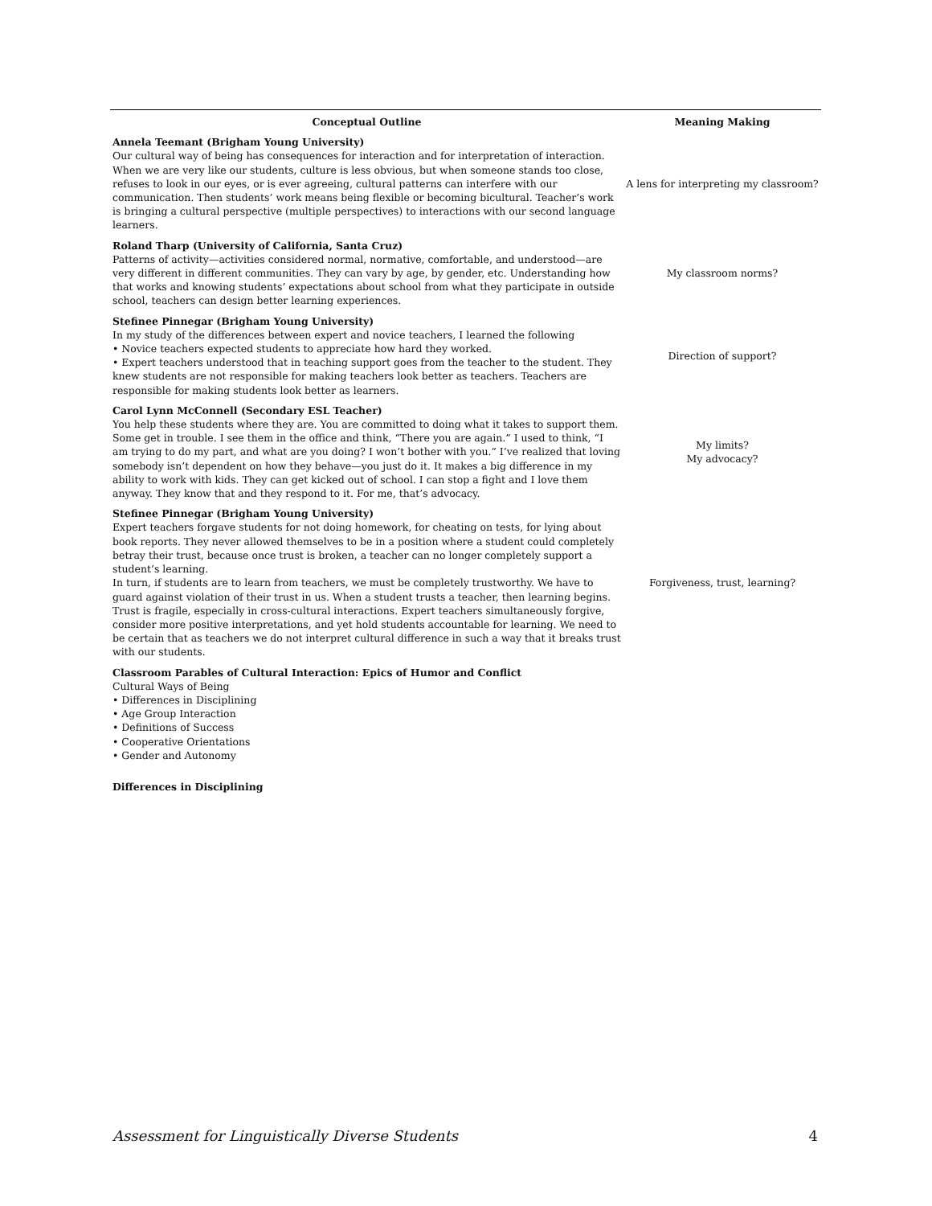| Conceptual Outline | Meaning Making |
| --- | --- |
| Annela Teemant (Brigham Young University) Our cultural way of being has consequences for interaction and for interpretation of interaction. When we are very like our students, culture is less obvious, but when someone stands too close, refuses to look in our eyes, or is ever agreeing, cultural patterns can interfere with our communication. Then students’ work means being flexible or becoming bicultural. Teacher’s work is bringing a cultural perspective (multiple perspectives) to interactions with our second language learners. | A lens for interpreting my classroom? |
| Roland Tharp (University of California, Santa Cruz) Patterns of activity—activities considered normal, normative, comfortable, and understood—are very different in different communities. They can vary by age, by gender, etc. Understanding how that works and knowing students’ expectations about school from what they participate in outside school, teachers can design better learning experiences. | My classroom norms? |
| Stefinee Pinnegar (Brigham Young University) In my study of the differences between expert and novice teachers, I learned the following • Novice teachers expected students to appreciate how hard they worked. • Expert teachers understood that in teaching support goes from the teacher to the student. They knew students are not responsible for making teachers look better as teachers. Teachers are responsible for making students look better as learners. | Direction of support? |
| Carol Lynn McConnell (Secondary ESL Teacher) You help these students where they are. You are committed to doing what it takes to support them. Some get in trouble. I see them in the office and think, “There you are again.” I used to think, “I am trying to do my part, and what are you doing? I won’t bother with you.” I’ve realized that loving somebody isn’t dependent on how they behave—you just do it. It makes a big difference in my ability to work with kids. They can get kicked out of school. I can stop a fight and I love them anyway. They know that and they respond to it. For me, that’s advocacy. | My limits? My advocacy? |
| Stefinee Pinnegar (Brigham Young University) Expert teachers forgave students for not doing homework, for cheating on tests, for lying about book reports. They never allowed themselves to be in a position where a student could completely betray their trust, because once trust is broken, a teacher can no longer completely support a student’s learning. In turn, if students are to learn from teachers, we must be completely trustworthy. We have to guard against violation of their trust in us. When a student trusts a teacher, then learning begins. Trust is fragile, especially in cross-cultural interactions. Expert teachers simultaneously forgive, consider more positive interpretations, and yet hold students accountable for learning. We need to be certain that as teachers we do not interpret cultural difference in such a way that it breaks trust with our students. | Forgiveness, trust, learning? |
| Classroom Parables of Cultural Interaction: Epics of Humor and Conflict Cultural Ways of Being • Differences in Disciplining • Age Group Interaction • Definitions of Success • Cooperative Orientations • Gender and Autonomy | |
Differences in Disciplining
Assessment for Linguistically Diverse Students 4